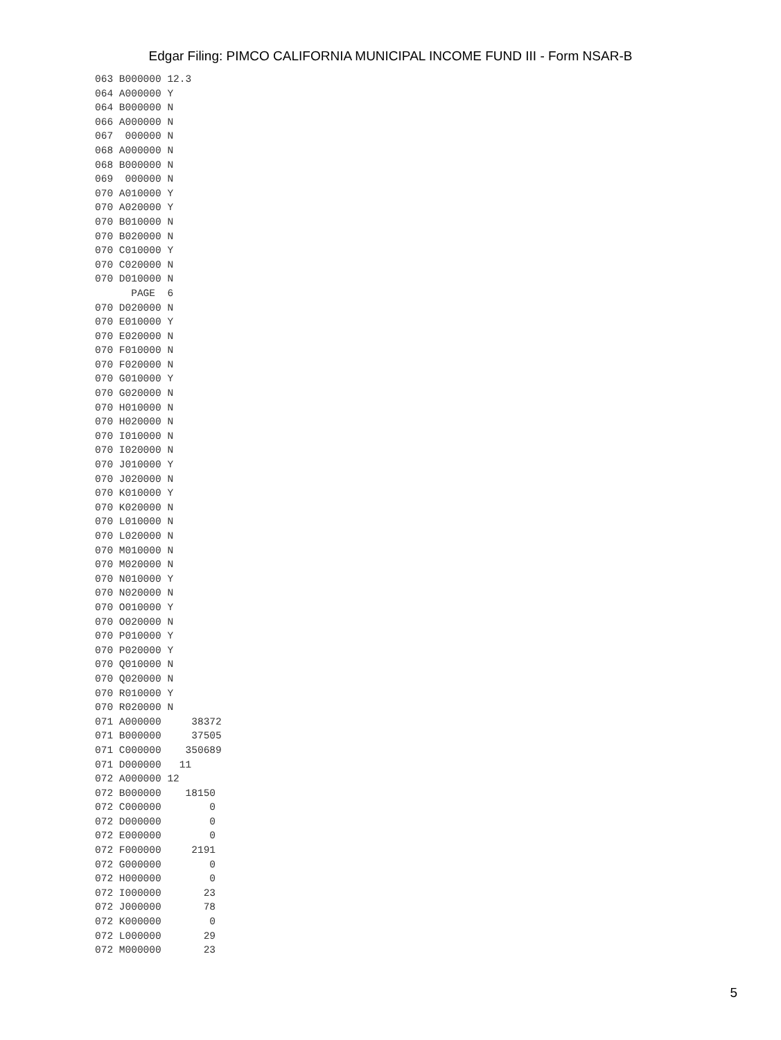Edgar Filing: PIMCO CALIFORNIA MUNICIPAL INCOME FUND III - Form NSAR-B
063 B000000 12.3
064 A000000 Y
064 B000000 N
066 A000000 N
067  000000 N
068 A000000 N
068 B000000 N
069  000000 N
070 A010000 Y
070 A020000 Y
070 B010000 N
070 B020000 N
070 C010000 Y
070 C020000 N
070 D010000 N
      PAGE  6
070 D020000 N
070 E010000 Y
070 E020000 N
070 F010000 N
070 F020000 N
070 G010000 Y
070 G020000 N
070 H010000 N
070 H020000 N
070 I010000 N
070 I020000 N
070 J010000 Y
070 J020000 N
070 K010000 Y
070 K020000 N
070 L010000 N
070 L020000 N
070 M010000 N
070 M020000 N
070 N010000 Y
070 N020000 N
070 O010000 Y
070 O020000 N
070 P010000 Y
070 P020000 Y
070 Q010000 N
070 Q020000 N
070 R010000 Y
070 R020000 N
071 A000000     38372
071 B000000     37505
071 C000000    350689
071 D000000   11
072 A000000 12
072 B000000    18150
072 C000000        0
072 D000000        0
072 E000000        0
072 F000000     2191
072 G000000        0
072 H000000        0
072 I000000       23
072 J000000       78
072 K000000        0
072 L000000       29
072 M000000       23
5